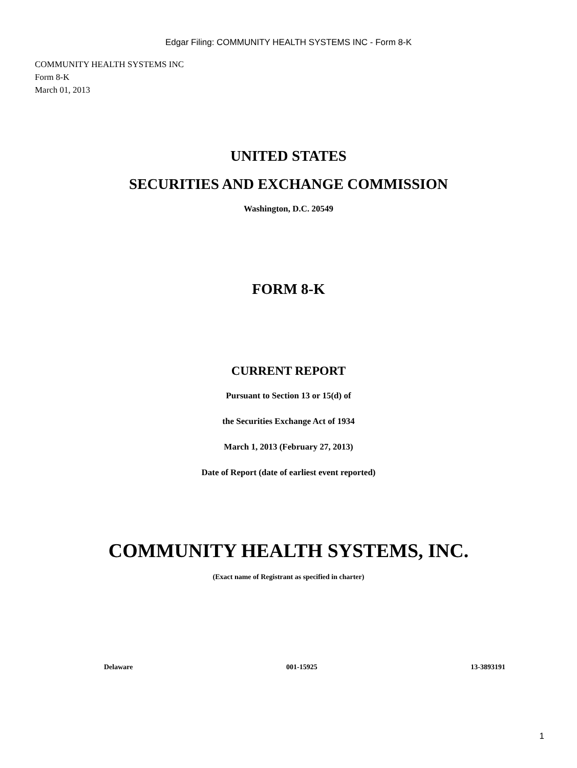Edgar Filing: COMMUNITY HEALTH SYSTEMS INC - Form 8-K
COMMUNITY HEALTH SYSTEMS INC
Form 8-K
March 01, 2013
UNITED STATES
SECURITIES AND EXCHANGE COMMISSION
Washington, D.C. 20549
FORM 8-K
CURRENT REPORT
Pursuant to Section 13 or 15(d) of
the Securities Exchange Act of 1934
March 1, 2013 (February 27, 2013)
Date of Report (date of earliest event reported)
COMMUNITY HEALTH SYSTEMS, INC.
(Exact name of Registrant as specified in charter)
Delaware 001-15925 13-3893191
1